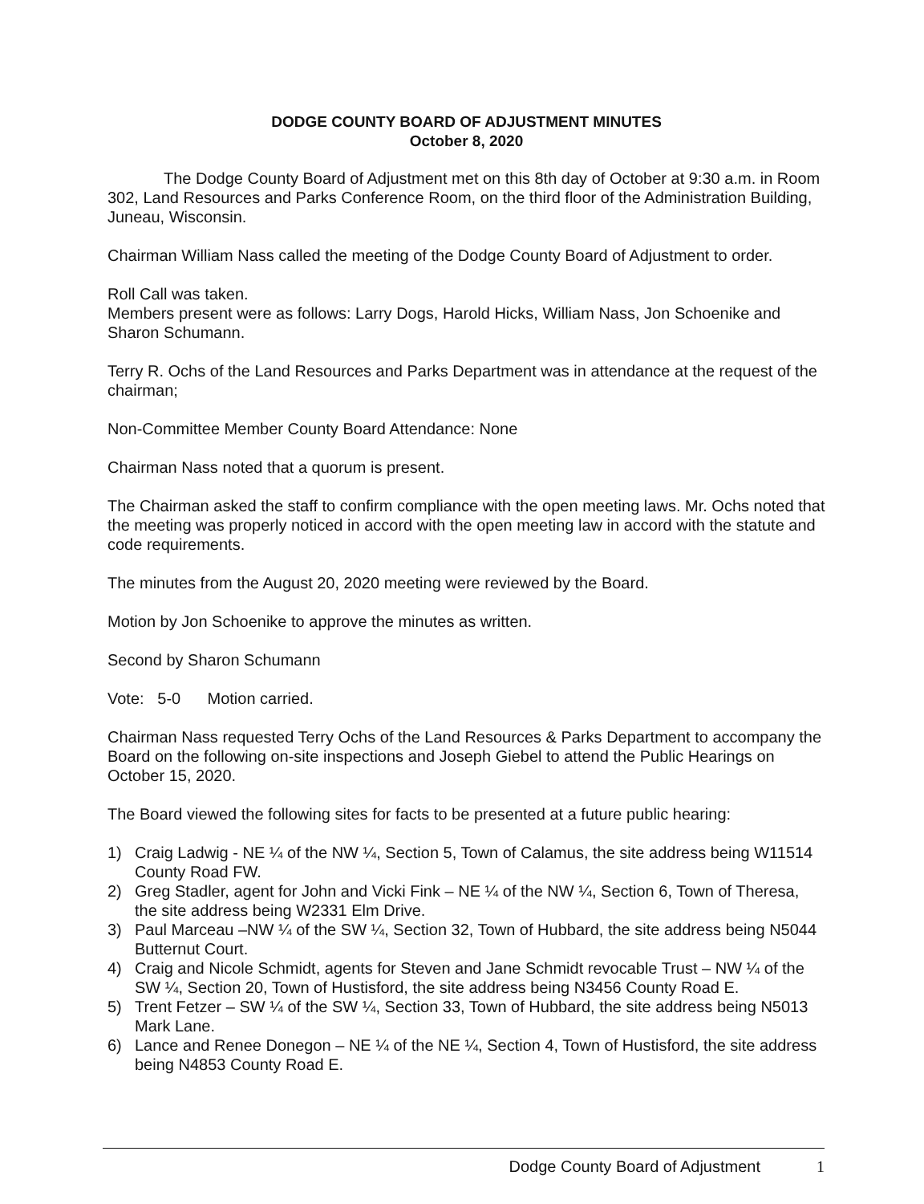DODGE COUNTY BOARD OF ADJUSTMENT MINUTES
October 8, 2020
The Dodge County Board of Adjustment met on this 8th day of October at 9:30 a.m. in Room 302, Land Resources and Parks Conference Room, on the third floor of the Administration Building, Juneau, Wisconsin.
Chairman William Nass called the meeting of the Dodge County Board of Adjustment to order.
Roll Call was taken.
Members present were as follows: Larry Dogs, Harold Hicks, William Nass, Jon Schoenike and Sharon Schumann.
Terry R. Ochs of the Land Resources and Parks Department was in attendance at the request of the chairman;
Non-Committee Member County Board Attendance: None
Chairman Nass noted that a quorum is present.
The Chairman asked the staff to confirm compliance with the open meeting laws. Mr. Ochs noted that the meeting was properly noticed in accord with the open meeting law in accord with the statute and code requirements.
The minutes from the August 20, 2020 meeting were reviewed by the Board.
Motion by Jon Schoenike to approve the minutes as written.
Second by Sharon Schumann
Vote: 5-0 Motion carried.
Chairman Nass requested Terry Ochs of the Land Resources & Parks Department to accompany the Board on the following on-site inspections and Joseph Giebel to attend the Public Hearings on October 15, 2020.
The Board viewed the following sites for facts to be presented at a future public hearing:
1) Craig Ladwig - NE ¼ of the NW ¼, Section 5, Town of Calamus, the site address being W11514 County Road FW.
2) Greg Stadler, agent for John and Vicki Fink – NE ¼ of the NW ¼, Section 6, Town of Theresa, the site address being W2331 Elm Drive.
3) Paul Marceau –NW ¼ of the SW ¼, Section 32, Town of Hubbard, the site address being N5044 Butternut Court.
4) Craig and Nicole Schmidt, agents for Steven and Jane Schmidt revocable Trust – NW ¼ of the SW ¼, Section 20, Town of Hustisford, the site address being N3456 County Road E.
5) Trent Fetzer – SW ¼ of the SW ¼, Section 33, Town of Hubbard, the site address being N5013 Mark Lane.
6) Lance and Renee Donegon – NE ¼ of the NE ¼, Section 4, Town of Hustisford, the site address being N4853 County Road E.
Dodge County Board of Adjustment 1